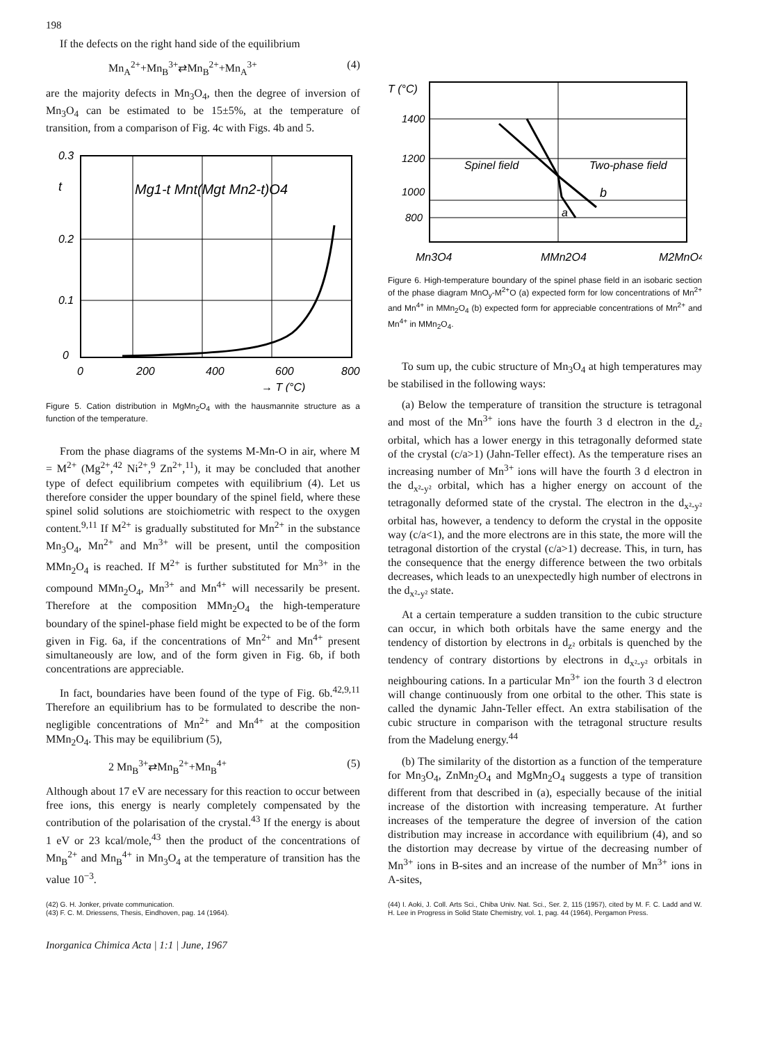198
If the defects on the right hand side of the equilibrium
Mn<sub>A</sub><sup>2+</sup>+Mn<sub>B</sub><sup>3+</sup>⇄Mn<sub>B</sub><sup>2+</sup>+Mn<sub>A</sub><sup>3+</sup> (4)
are the majority defects in Mn<sub>3</sub>O<sub>4</sub>, then the degree of inversion of Mn<sub>3</sub>O<sub>4</sub> can be estimated to be 15±5%, at the temperature of transition, from a comparison of Fig. 4c with Figs. 4b and 5.
Mg1-t Mnt(Mgt Mn2-t)O4
0.3
t
0.2
0.1
0
0
200
400
600
800
→ T (°C)
Figure 5. Cation distribution in MgMn<sub>2</sub>O<sub>4</sub> with the hausmannite structure as a function of the temperature.
From the phase diagrams of the systems M-Mn-O in air, where M = M<sup>2+</sup> (Mg<sup>2+</sup>,<sup>42</sup> Ni<sup>2+</sup>,<sup>9</sup> Zn<sup>2+</sup>,<sup>11</sup>), it may be concluded that another type of defect equilibrium competes with equilibrium (4). Let us therefore consider the upper boundary of the spinel field, where these spinel solid solutions are stoichiometric with respect to the oxygen content.<sup>9,11</sup> If M<sup>2+</sup> is gradually substituted for Mn<sup>2+</sup> in the substance Mn<sub>3</sub>O<sub>4</sub>, Mn<sup>2+</sup> and Mn<sup>3+</sup> will be present, until the composition MMn<sub>2</sub>O<sub>4</sub> is reached. If M<sup>2+</sup> is further substituted for Mn<sup>3+</sup> in the compound MMn<sub>2</sub>O<sub>4</sub>, Mn<sup>3+</sup> and Mn<sup>4+</sup> will necessarily be present. Therefore at the composition MMn<sub>2</sub>O<sub>4</sub> the high-temperature boundary of the spinel-phase field might be expected to be of the form given in Fig. 6a, if the concentrations of Mn<sup>2+</sup> and Mn<sup>4+</sup> present simultaneously are low, and of the form given in Fig. 6b, if both concentrations are appreciable.
In fact, boundaries have been found of the type of Fig. 6b.<sup>42,9,11</sup> Therefore an equilibrium has to be formulated to describe the non-negligible concentrations of Mn<sup>2+</sup> and Mn<sup>4+</sup> at the composition MMn<sub>2</sub>O<sub>4</sub>. This may be equilibrium (5),
2 Mn<sub>B</sub><sup>3+</sup>⇄Mn<sub>B</sub><sup>2+</sup>+Mn<sub>B</sub><sup>4+</sup> (5)
Although about 17 eV are necessary for this reaction to occur between free ions, this energy is nearly completely compensated by the contribution of the polarisation of the crystal.<sup>43</sup> If the energy is about 1 eV or 23 kcal/mole,<sup>43</sup> then the product of the concentrations of Mn<sub>B</sub><sup>2+</sup> and Mn<sub>B</sub><sup>4+</sup> in Mn<sub>3</sub>O<sub>4</sub> at the temperature of transition has the value 10<sup>−3</sup>.
(42) G. H. Jonker, private communication.
(43) F. C. M. Driessens, Thesis, Eindhoven, pag. 14 (1964).
Inorganica Chimica Acta | 1:1 | June, 1967
T (°C)
1400
1200
1000
800
Spinel field
Two-phase field
a
b
Mn3O4
MMn2O4
M2MnO4
Figure 6. High-temperature boundary of the spinel phase field in an isobaric section of the phase diagram MnO<sub>y</sub>-M<sup>2+</sup>O (a) expected form for low concentrations of Mn<sup>2+</sup> and Mn<sup>4+</sup> in MMn<sub>2</sub>O<sub>4</sub> (b) expected form for appreciable concentrations of Mn<sup>2+</sup> and Mn<sup>4+</sup> in MMn<sub>2</sub>O<sub>4</sub>.
To sum up, the cubic structure of Mn<sub>3</sub>O<sub>4</sub> at high temperatures may be stabilised in the following ways:
(a) Below the temperature of transition the structure is tetragonal and most of the Mn<sup>3+</sup> ions have the fourth 3 d electron in the d<sub>z²</sub> orbital, which has a lower energy in this tetragonally deformed state of the crystal (c/a>1) (Jahn-Teller effect). As the temperature rises an increasing number of Mn<sup>3+</sup> ions will have the fourth 3 d electron in the d<sub>x²-y²</sub> orbital, which has a higher energy on account of the tetragonally deformed state of the crystal. The electron in the d<sub>x²-y²</sub> orbital has, however, a tendency to deform the crystal in the opposite way (c/a<1), and the more electrons are in this state, the more will the tetragonal distortion of the crystal (c/a>1) decrease. This, in turn, has the consequence that the energy difference between the two orbitals decreases, which leads to an unexpectedly high number of electrons in the d<sub>x²-y²</sub> state.
At a certain temperature a sudden transition to the cubic structure can occur, in which both orbitals have the same energy and the tendency of distortion by electrons in d<sub>z²</sub> orbitals is quenched by the tendency of contrary distortions by electrons in d<sub>x²-y²</sub> orbitals in neighbouring cations. In a particular Mn<sup>3+</sup> ion the fourth 3 d electron will change continuously from one orbital to the other. This state is called the dynamic Jahn-Teller effect. An extra stabilisation of the cubic structure in comparison with the tetragonal structure results from the Madelung energy.<sup>44</sup>
(b) The similarity of the distortion as a function of the temperature for Mn<sub>3</sub>O<sub>4</sub>, ZnMn<sub>2</sub>O<sub>4</sub> and MgMn<sub>2</sub>O<sub>4</sub> suggests a type of transition different from that described in (a), especially because of the initial increase of the distortion with increasing temperature. At further increases of the temperature the degree of inversion of the cation distribution may increase in accordance with equilibrium (4), and so the distortion may decrease by virtue of the decreasing number of Mn<sup>3+</sup> ions in B-sites and an increase of the number of Mn<sup>3+</sup> ions in A-sites,
(44) I. Aoki, J. Coll. Arts Sci., Chiba Univ. Nat. Sci., Ser. 2, 115 (1957), cited by M. F. C. Ladd and W. H. Lee in Progress in Solid State Chemistry, vol. 1, pag. 44 (1964), Pergamon Press.